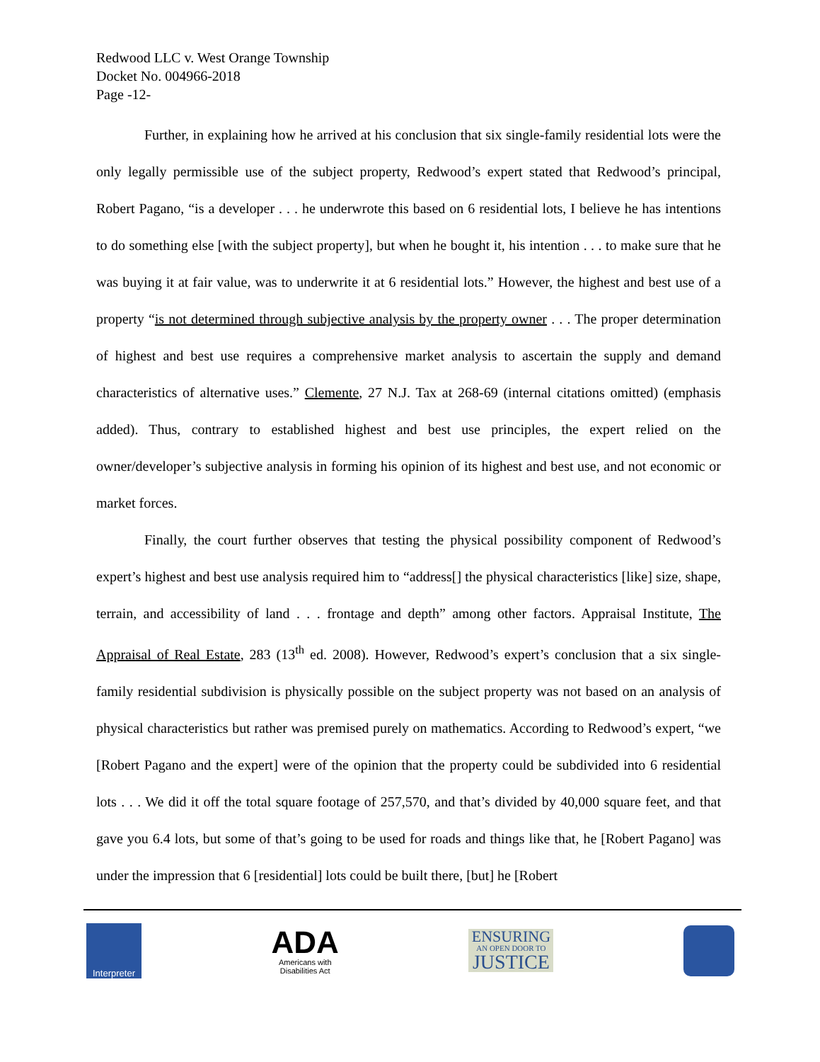Redwood LLC v. West Orange Township
Docket No. 004966-2018
Page -12-
Further, in explaining how he arrived at his conclusion that six single-family residential lots were the only legally permissible use of the subject property, Redwood’s expert stated that Redwood’s principal, Robert Pagano, “is a developer . . . he underwrote this based on 6 residential lots, I believe he has intentions to do something else [with the subject property], but when he bought it, his intention . . . to make sure that he was buying it at fair value, was to underwrite it at 6 residential lots.” However, the highest and best use of a property “is not determined through subjective analysis by the property owner . . . The proper determination of highest and best use requires a comprehensive market analysis to ascertain the supply and demand characteristics of alternative uses.” Clemente, 27 N.J. Tax at 268-69 (internal citations omitted) (emphasis added). Thus, contrary to established highest and best use principles, the expert relied on the owner/developer’s subjective analysis in forming his opinion of its highest and best use, and not economic or market forces.
Finally, the court further observes that testing the physical possibility component of Redwood’s expert’s highest and best use analysis required him to “address[] the physical characteristics [like] size, shape, terrain, and accessibility of land . . . frontage and depth” among other factors. Appraisal Institute, The Appraisal of Real Estate, 283 (13<sup>th</sup> ed. 2008). However, Redwood’s expert’s conclusion that a six single-family residential subdivision is physically possible on the subject property was not based on an analysis of physical characteristics but rather was premised purely on mathematics. According to Redwood’s expert, “we [Robert Pagano and the expert] were of the opinion that the property could be subdivided into 6 residential lots . . . We did it off the total square footage of 257,570, and that’s divided by 40,000 square feet, and that gave you 6.4 lots, but some of that’s going to be used for roads and things like that, he [Robert Pagano] was under the impression that 6 [residential] lots could be built there, [but] he [Robert
Interpreter
ADA
Americans with
Disabilities Act
ENSURING
AN OPEN DOOR TO
JUSTICE